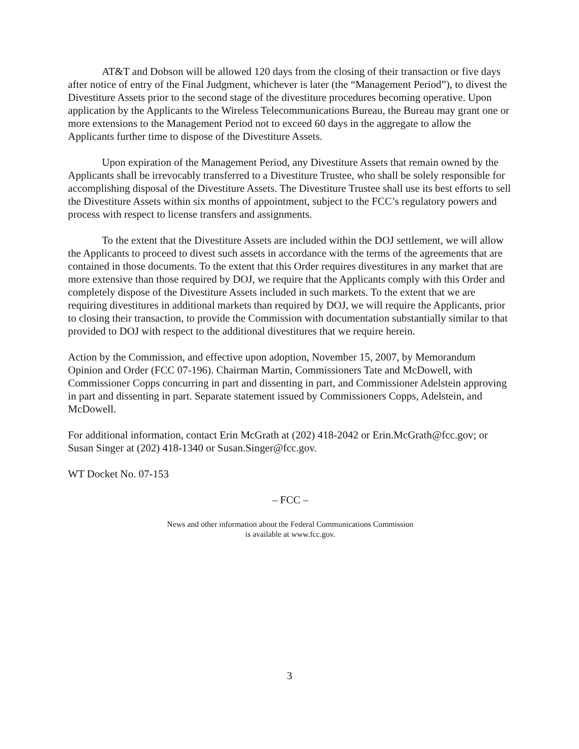AT&T and Dobson will be allowed 120 days from the closing of their transaction or five days after notice of entry of the Final Judgment, whichever is later (the “Management Period”), to divest the Divestiture Assets prior to the second stage of the divestiture procedures becoming operative. Upon application by the Applicants to the Wireless Telecommunications Bureau, the Bureau may grant one or more extensions to the Management Period not to exceed 60 days in the aggregate to allow the Applicants further time to dispose of the Divestiture Assets.
Upon expiration of the Management Period, any Divestiture Assets that remain owned by the Applicants shall be irrevocably transferred to a Divestiture Trustee, who shall be solely responsible for accomplishing disposal of the Divestiture Assets. The Divestiture Trustee shall use its best efforts to sell the Divestiture Assets within six months of appointment, subject to the FCC’s regulatory powers and process with respect to license transfers and assignments.
To the extent that the Divestiture Assets are included within the DOJ settlement, we will allow the Applicants to proceed to divest such assets in accordance with the terms of the agreements that are contained in those documents. To the extent that this Order requires divestitures in any market that are more extensive than those required by DOJ, we require that the Applicants comply with this Order and completely dispose of the Divestiture Assets included in such markets. To the extent that we are requiring divestitures in additional markets than required by DOJ, we will require the Applicants, prior to closing their transaction, to provide the Commission with documentation substantially similar to that provided to DOJ with respect to the additional divestitures that we require herein.
Action by the Commission, and effective upon adoption, November 15, 2007, by Memorandum Opinion and Order (FCC 07-196). Chairman Martin, Commissioners Tate and McDowell, with Commissioner Copps concurring in part and dissenting in part, and Commissioner Adelstein approving in part and dissenting in part. Separate statement issued by Commissioners Copps, Adelstein, and McDowell.
For additional information, contact Erin McGrath at (202) 418-2042 or Erin.McGrath@fcc.gov; or Susan Singer at (202) 418-1340 or Susan.Singer@fcc.gov.
WT Docket No. 07-153
– FCC –
News and other information about the Federal Communications Commission
is available at www.fcc.gov.
3